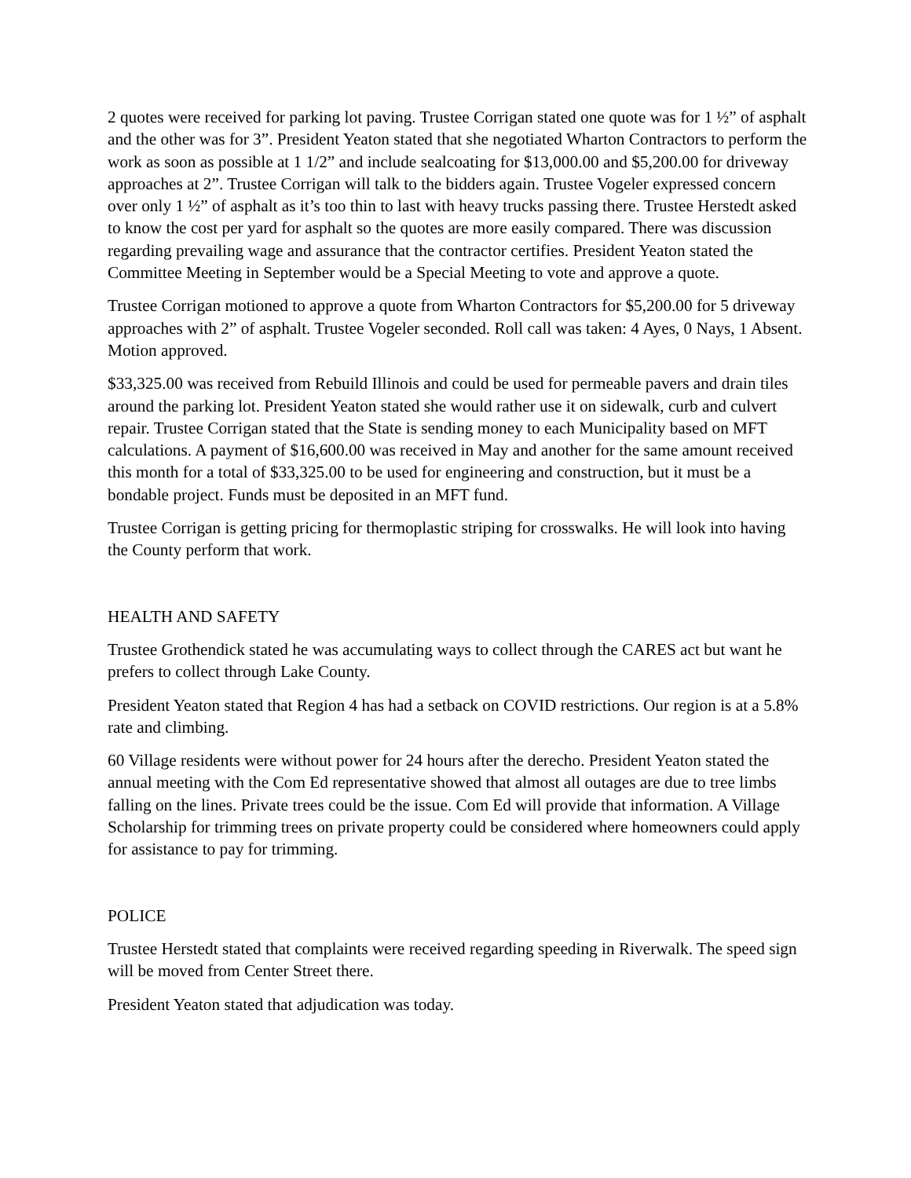2 quotes were received for parking lot paving. Trustee Corrigan stated one quote was for 1 ½” of asphalt and the other was for 3”. President Yeaton stated that she negotiated Wharton Contractors to perform the work as soon as possible at 1 1/2” and include sealcoating for $13,000.00 and $5,200.00 for driveway approaches at 2”. Trustee Corrigan will talk to the bidders again. Trustee Vogeler expressed concern over only 1 ½” of asphalt as it’s too thin to last with heavy trucks passing there. Trustee Herstedt asked to know the cost per yard for asphalt so the quotes are more easily compared. There was discussion regarding prevailing wage and assurance that the contractor certifies. President Yeaton stated the Committee Meeting in September would be a Special Meeting to vote and approve a quote.
Trustee Corrigan motioned to approve a quote from Wharton Contractors for $5,200.00 for 5 driveway approaches with 2” of asphalt. Trustee Vogeler seconded. Roll call was taken: 4 Ayes, 0 Nays, 1 Absent. Motion approved.
$33,325.00 was received from Rebuild Illinois and could be used for permeable pavers and drain tiles around the parking lot. President Yeaton stated she would rather use it on sidewalk, curb and culvert repair. Trustee Corrigan stated that the State is sending money to each Municipality based on MFT calculations. A payment of $16,600.00 was received in May and another for the same amount received this month for a total of $33,325.00 to be used for engineering and construction, but it must be a bondable project. Funds must be deposited in an MFT fund.
Trustee Corrigan is getting pricing for thermoplastic striping for crosswalks. He will look into having the County perform that work.
HEALTH AND SAFETY
Trustee Grothendick stated he was accumulating ways to collect through the CARES act but want he prefers to collect through Lake County.
President Yeaton stated that Region 4 has had a setback on COVID restrictions. Our region is at a 5.8% rate and climbing.
60 Village residents were without power for 24 hours after the derecho. President Yeaton stated the annual meeting with the Com Ed representative showed that almost all outages are due to tree limbs falling on the lines. Private trees could be the issue. Com Ed will provide that information. A Village Scholarship for trimming trees on private property could be considered where homeowners could apply for assistance to pay for trimming.
POLICE
Trustee Herstedt stated that complaints were received regarding speeding in Riverwalk. The speed sign will be moved from Center Street there.
President Yeaton stated that adjudication was today.